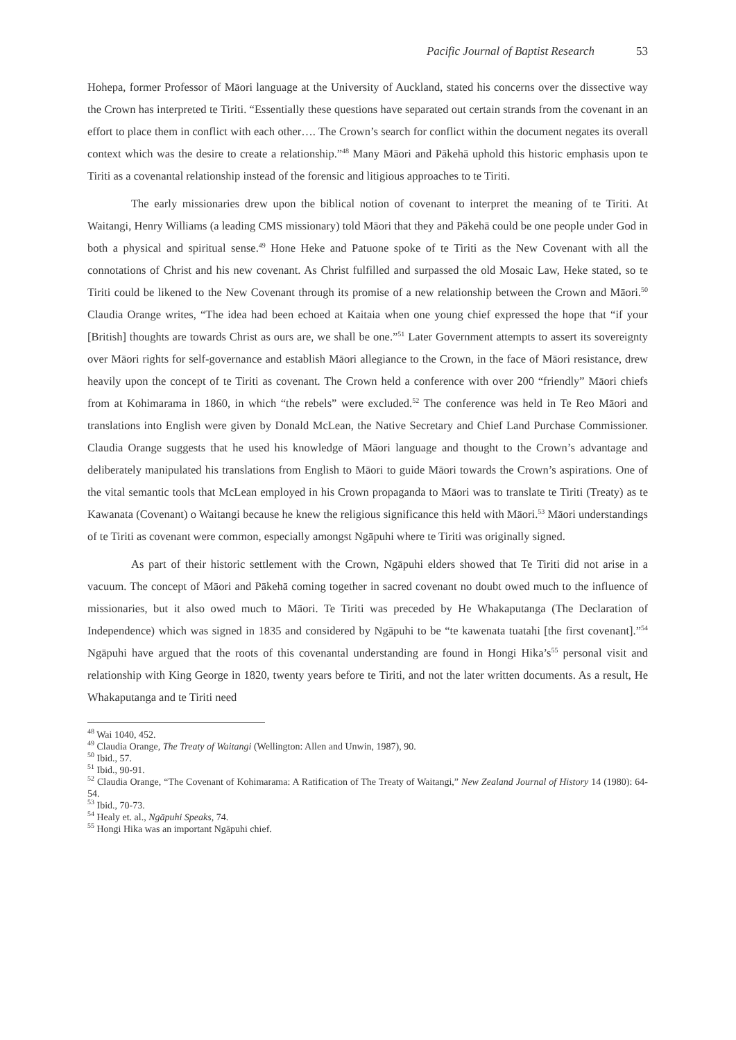Pacific Journal of Baptist Research 53
Hohepa, former Professor of Māori language at the University of Auckland, stated his concerns over the dissective way the Crown has interpreted te Tiriti. “Essentially these questions have separated out certain strands from the covenant in an effort to place them in conflict with each other…. The Crown’s search for conflict within the document negates its overall context which was the desire to create a relationship.”<sup>48</sup> Many Māori and Pākehā uphold this historic emphasis upon te Tiriti as a covenantal relationship instead of the forensic and litigious approaches to te Tiriti.
The early missionaries drew upon the biblical notion of covenant to interpret the meaning of te Tiriti. At Waitangi, Henry Williams (a leading CMS missionary) told Māori that they and Pākehā could be one people under God in both a physical and spiritual sense.<sup>49</sup> Hone Heke and Patuone spoke of te Tiriti as the New Covenant with all the connotations of Christ and his new covenant. As Christ fulfilled and surpassed the old Mosaic Law, Heke stated, so te Tiriti could be likened to the New Covenant through its promise of a new relationship between the Crown and Māori.<sup>50</sup> Claudia Orange writes, “The idea had been echoed at Kaitaia when one young chief expressed the hope that “if your [British] thoughts are towards Christ as ours are, we shall be one.”<sup>51</sup> Later Government attempts to assert its sovereignty over Māori rights for self-governance and establish Māori allegiance to the Crown, in the face of Māori resistance, drew heavily upon the concept of te Tiriti as covenant. The Crown held a conference with over 200 “friendly” Māori chiefs from at Kohimarama in 1860, in which “the rebels” were excluded.<sup>52</sup> The conference was held in Te Reo Māori and translations into English were given by Donald McLean, the Native Secretary and Chief Land Purchase Commissioner. Claudia Orange suggests that he used his knowledge of Māori language and thought to the Crown’s advantage and deliberately manipulated his translations from English to Māori to guide Māori towards the Crown’s aspirations. One of the vital semantic tools that McLean employed in his Crown propaganda to Māori was to translate te Tiriti (Treaty) as te Kawanata (Covenant) o Waitangi because he knew the religious significance this held with Māori.<sup>53</sup> Māori understandings of te Tiriti as covenant were common, especially amongst Ngāpuhi where te Tiriti was originally signed.
As part of their historic settlement with the Crown, Ngāpuhi elders showed that Te Tiriti did not arise in a vacuum. The concept of Māori and Pākehā coming together in sacred covenant no doubt owed much to the influence of missionaries, but it also owed much to Māori. Te Tiriti was preceded by He Whakaputanga (The Declaration of Independence) which was signed in 1835 and considered by Ngāpuhi to be “te kawenata tuatahi [the first covenant].”<sup>54</sup> Ngāpuhi have argued that the roots of this covenantal understanding are found in Hongi Hika’s<sup>55</sup> personal visit and relationship with King George in 1820, twenty years before te Tiriti, and not the later written documents. As a result, He Whakaputanga and te Tiriti need
<sup>48</sup> Wai 1040, 452.
<sup>49</sup> Claudia Orange, The Treaty of Waitangi (Wellington: Allen and Unwin, 1987), 90.
<sup>50</sup> Ibid., 57.
<sup>51</sup> Ibid., 90-91.
<sup>52</sup> Claudia Orange, “The Covenant of Kohimarama: A Ratification of The Treaty of Waitangi,” New Zealand Journal of History 14 (1980): 64-54.
<sup>53</sup> Ibid., 70-73.
<sup>54</sup> Healy et. al., Ngāpuhi Speaks, 74.
<sup>55</sup> Hongi Hika was an important Ngāpuhi chief.